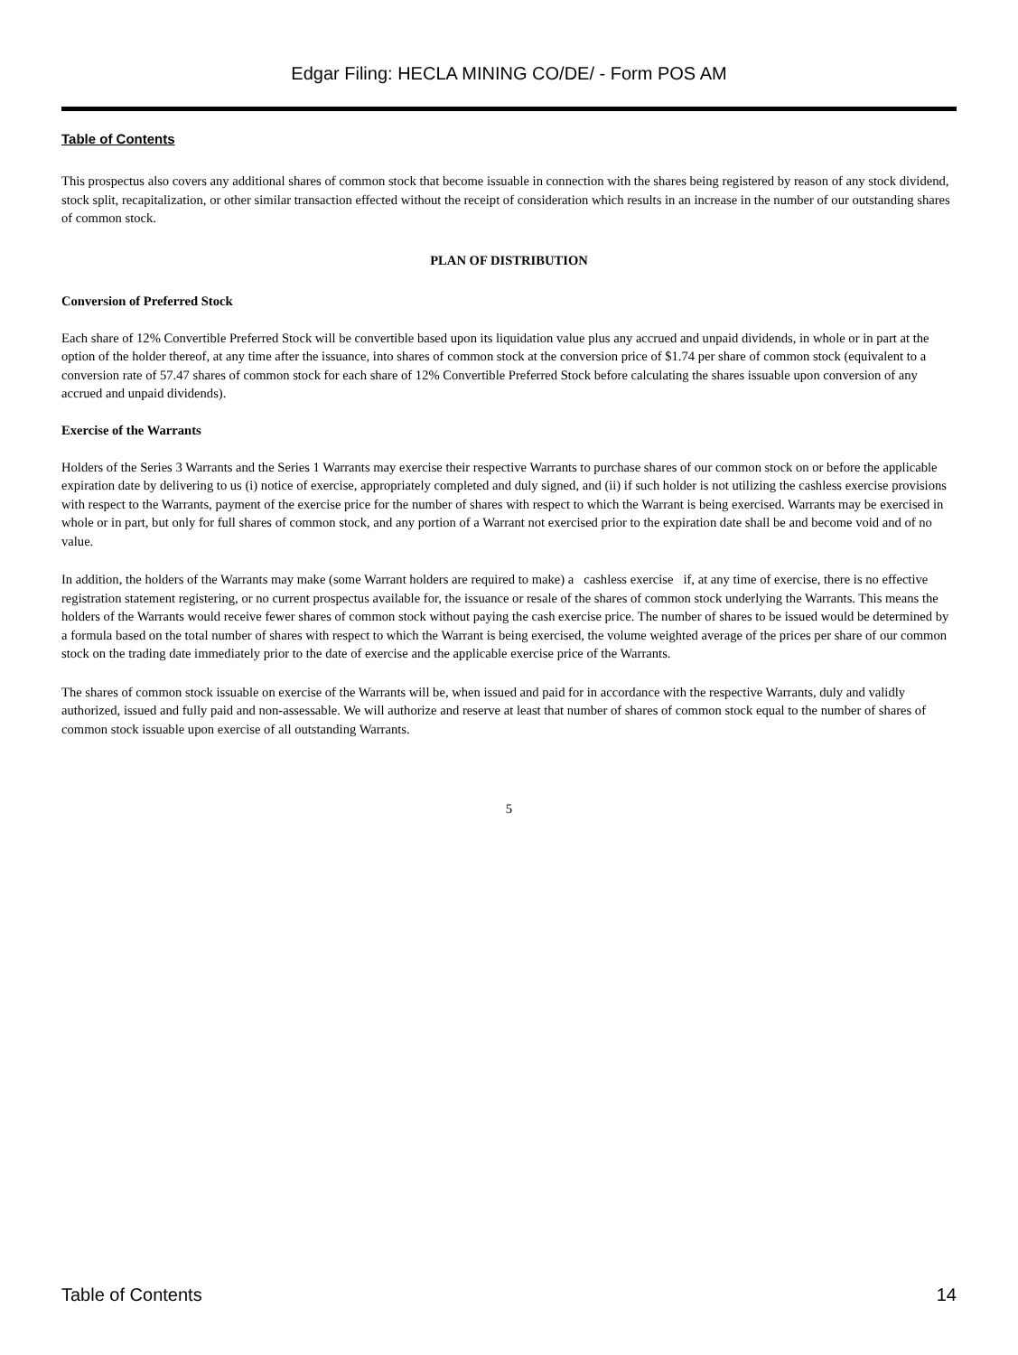Edgar Filing: HECLA MINING CO/DE/ - Form POS AM
Table of Contents
This prospectus also covers any additional shares of common stock that become issuable in connection with the shares being registered by reason of any stock dividend, stock split, recapitalization, or other similar transaction effected without the receipt of consideration which results in an increase in the number of our outstanding shares of common stock.
PLAN OF DISTRIBUTION
Conversion of Preferred Stock
Each share of 12% Convertible Preferred Stock will be convertible based upon its liquidation value plus any accrued and unpaid dividends, in whole or in part at the option of the holder thereof, at any time after the issuance, into shares of common stock at the conversion price of $1.74 per share of common stock (equivalent to a conversion rate of 57.47 shares of common stock for each share of 12% Convertible Preferred Stock before calculating the shares issuable upon conversion of any accrued and unpaid dividends).
Exercise of the Warrants
Holders of the Series 3 Warrants and the Series 1 Warrants may exercise their respective Warrants to purchase shares of our common stock on or before the applicable expiration date by delivering to us (i) notice of exercise, appropriately completed and duly signed, and (ii) if such holder is not utilizing the cashless exercise provisions with respect to the Warrants, payment of the exercise price for the number of shares with respect to which the Warrant is being exercised. Warrants may be exercised in whole or in part, but only for full shares of common stock, and any portion of a Warrant not exercised prior to the expiration date shall be and become void and of no value.
In addition, the holders of the Warrants may make (some Warrant holders are required to make) a cashless exercise if, at any time of exercise, there is no effective registration statement registering, or no current prospectus available for, the issuance or resale of the shares of common stock underlying the Warrants. This means the holders of the Warrants would receive fewer shares of common stock without paying the cash exercise price. The number of shares to be issued would be determined by a formula based on the total number of shares with respect to which the Warrant is being exercised, the volume weighted average of the prices per share of our common stock on the trading date immediately prior to the date of exercise and the applicable exercise price of the Warrants.
The shares of common stock issuable on exercise of the Warrants will be, when issued and paid for in accordance with the respective Warrants, duly and validly authorized, issued and fully paid and non-assessable. We will authorize and reserve at least that number of shares of common stock equal to the number of shares of common stock issuable upon exercise of all outstanding Warrants.
5
Table of Contents 14